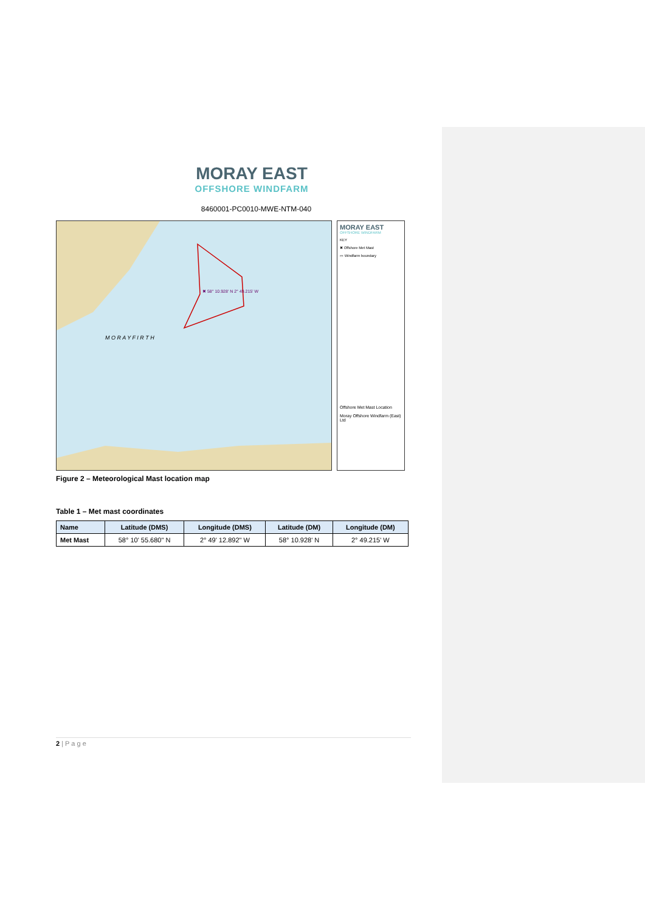MORAY EAST
OFFSHORE WINDFARM
8460001-PC0010-MWE-NTM-040
✖ 58° 10.928' N 2° 49.215' W
M O R A Y F I R T H
MORAY EAST
OFFSHORE WINDFARM
KEY
✖ Offshore Met Mast
▭ Windfarm boundary
Offshore Met Mast Location
Moray Offshore Windfarm (East) Ltd
Figure 2 – Meteorological Mast location map
Table 1 – Met mast coordinates
| Name | Latitude (DMS) | Longitude (DMS) | Latitude (DM) | Longitude (DM) |
| --- | --- | --- | --- | --- |
| Met Mast | 58° 10' 55.680" N | 2° 49' 12.892" W | 58° 10.928' N | 2° 49.215' W |
2 | P a g e